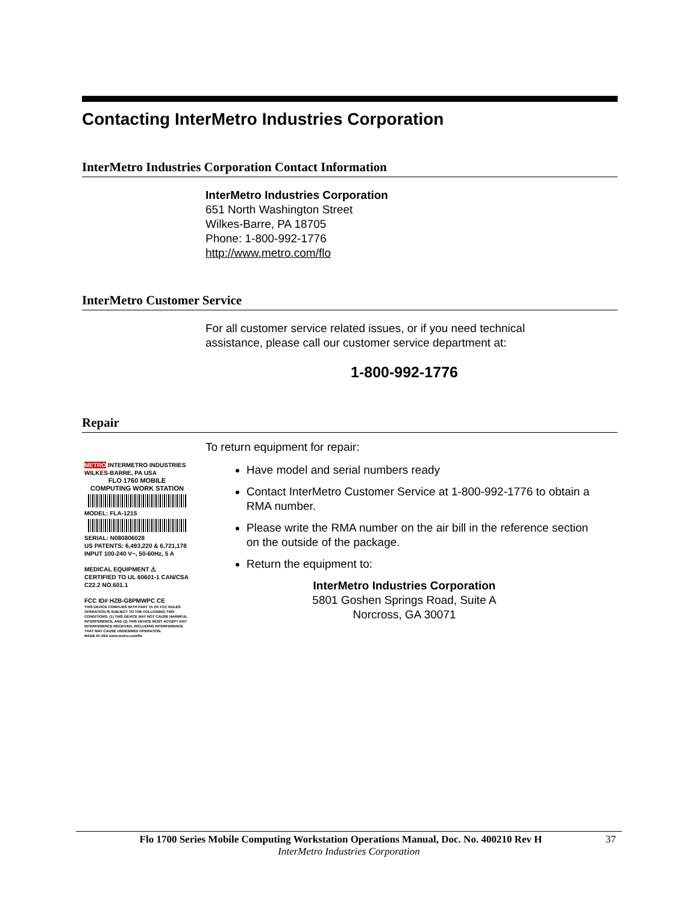Contacting InterMetro Industries Corporation
InterMetro Industries Corporation Contact Information
InterMetro Industries Corporation
651 North Washington Street
Wilkes-Barre, PA 18705
Phone: 1-800-992-1776
http://www.metro.com/flo
InterMetro Customer Service
For all customer service related issues, or if you need technical
assistance, please call our customer service department at:
1-800-992-1776
Repair
To return equipment for repair:
Have model and serial numbers ready
Contact InterMetro Customer Service at 1-800-992-1776 to obtain a RMA number.
Please write the RMA number on the air bill in the reference section on the outside of the package.
Return the equipment to:
InterMetro Industries Corporation
5801 Goshen Springs Road, Suite A
Norcross, GA 30071
METRO INTERMETRO INDUSTRIES WILKES-BARRE, PA USA
FLO 1760 MOBILE
COMPUTING WORK STATION
MODEL: FLA-1215
SERIAL: N080806028
US PATENTS: 6,493,220 & 6,721,178
INPUT 100-240 V~, 50-60Hz, 5 A
MEDICAL EQUIPMENT ⚠
CERTIFIED TO UL 60601-1 CAN/CSA C22.2 NO.601.1
FCC ID# HZB-G8PMWPC CE
THIS DEVICE COMPLIES WITH PART 15 OF FCC RULES. OPERATION IS SUBJECT TO THE FOLLOWING TWO CONDITIONS: (1) THIS DEVICE MAY NOT CAUSE HARMFUL INTERFERENCE, AND (2) THIS DEVICE MUST ACCEPT ANY INTERFERENCE RECEIVED, INCLUDING INTERFERENCE THAT MAY CAUSE UNDESIRED OPERATION.
MADE IN USA www.metro.com/flo
Flo 1700 Series Mobile Computing Workstation Operations Manual, Doc. No. 400210 Rev H 37
InterMetro Industries Corporation